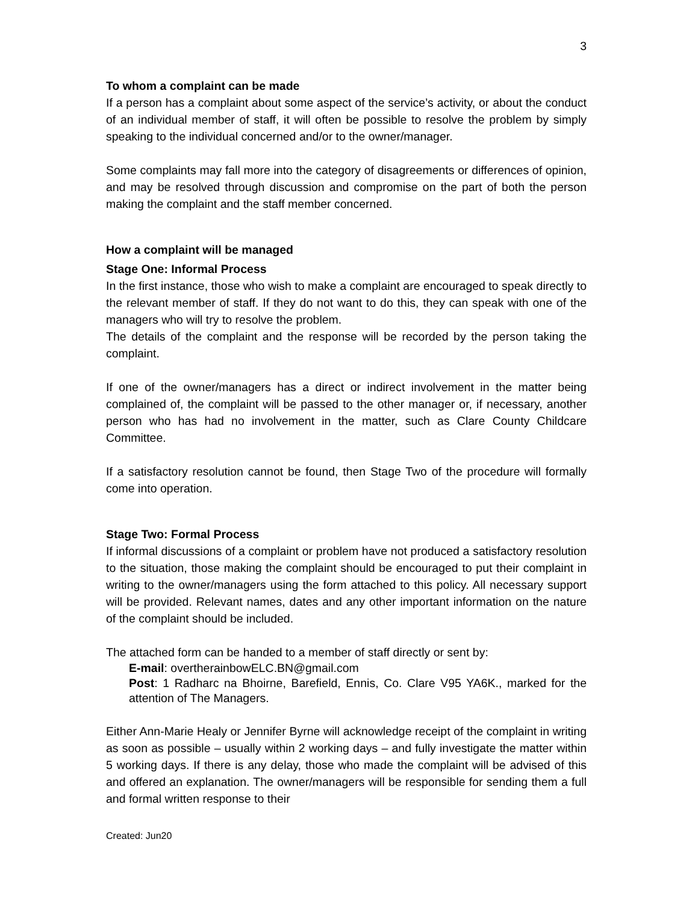3
To whom a complaint can be made
If a person has a complaint about some aspect of the service’s activity, or about the conduct of an individual member of staff, it will often be possible to resolve the problem by simply speaking to the individual concerned and/or to the owner/manager.
Some complaints may fall more into the category of disagreements or differences of opinion, and may be resolved through discussion and compromise on the part of both the person making the complaint and the staff member concerned.
How a complaint will be managed
Stage One: Informal Process
In the first instance, those who wish to make a complaint are encouraged to speak directly to the relevant member of staff. If they do not want to do this, they can speak with one of the managers who will try to resolve the problem.
The details of the complaint and the response will be recorded by the person taking the complaint.
If one of the owner/managers has a direct or indirect involvement in the matter being complained of, the complaint will be passed to the other manager or, if necessary, another person who has had no involvement in the matter, such as Clare County Childcare Committee.
If a satisfactory resolution cannot be found, then Stage Two of the procedure will formally come into operation.
Stage Two: Formal Process
If informal discussions of a complaint or problem have not produced a satisfactory resolution to the situation, those making the complaint should be encouraged to put their complaint in writing to the owner/managers using the form attached to this policy. All necessary support will be provided. Relevant names, dates and any other important information on the nature of the complaint should be included.
The attached form can be handed to a member of staff directly or sent by:
E-mail: overtherainbowELC.BN@gmail.com
Post: 1 Radharc na Bhoirne, Barefield, Ennis, Co. Clare V95 YA6K., marked for the attention of The Managers.
Either Ann-Marie Healy or Jennifer Byrne will acknowledge receipt of the complaint in writing as soon as possible – usually within 2 working days – and fully investigate the matter within 5 working days. If there is any delay, those who made the complaint will be advised of this and offered an explanation. The owner/managers will be responsible for sending them a full and formal written response to their
Created: Jun20